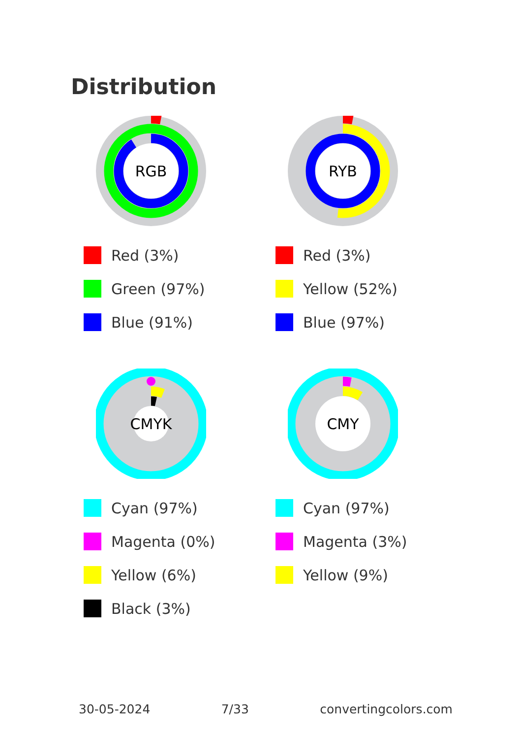Distribution
RGB
Red (3%)
Green (97%)
Blue (91%)
RYB
Red (3%)
Yellow (52%)
Blue (97%)
CMYK
Cyan (97%)
Magenta (0%)
Yellow (6%)
Black (3%)
CMY
Cyan (97%)
Magenta (3%)
Yellow (9%)
30-05-2024 7/33 convertingcolors.com